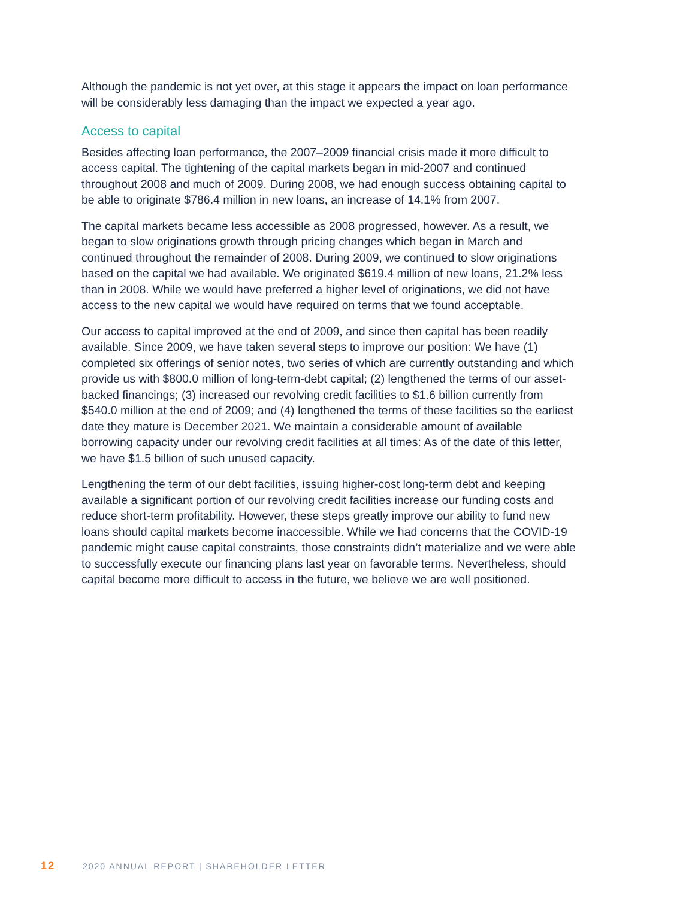Although the pandemic is not yet over, at this stage it appears the impact on loan performance will be considerably less damaging than the impact we expected a year ago.
Access to capital
Besides affecting loan performance, the 2007–2009 financial crisis made it more difficult to access capital. The tightening of the capital markets began in mid-2007 and continued throughout 2008 and much of 2009. During 2008, we had enough success obtaining capital to be able to originate $786.4 million in new loans, an increase of 14.1% from 2007.
The capital markets became less accessible as 2008 progressed, however. As a result, we began to slow originations growth through pricing changes which began in March and continued throughout the remainder of 2008. During 2009, we continued to slow originations based on the capital we had available. We originated $619.4 million of new loans, 21.2% less than in 2008. While we would have preferred a higher level of originations, we did not have access to the new capital we would have required on terms that we found acceptable.
Our access to capital improved at the end of 2009, and since then capital has been readily available. Since 2009, we have taken several steps to improve our position: We have (1) completed six offerings of senior notes, two series of which are currently outstanding and which provide us with $800.0 million of long-term-debt capital; (2) lengthened the terms of our asset-backed financings; (3) increased our revolving credit facilities to $1.6 billion currently from $540.0 million at the end of 2009; and (4) lengthened the terms of these facilities so the earliest date they mature is December 2021. We maintain a considerable amount of available borrowing capacity under our revolving credit facilities at all times: As of the date of this letter, we have $1.5 billion of such unused capacity.
Lengthening the term of our debt facilities, issuing higher-cost long-term debt and keeping available a significant portion of our revolving credit facilities increase our funding costs and reduce short-term profitability. However, these steps greatly improve our ability to fund new loans should capital markets become inaccessible. While we had concerns that the COVID-19 pandemic might cause capital constraints, those constraints didn’t materialize and we were able to successfully execute our financing plans last year on favorable terms. Nevertheless, should capital become more difficult to access in the future, we believe we are well positioned.
12 2020 ANNUAL REPORT | SHAREHOLDER LETTER